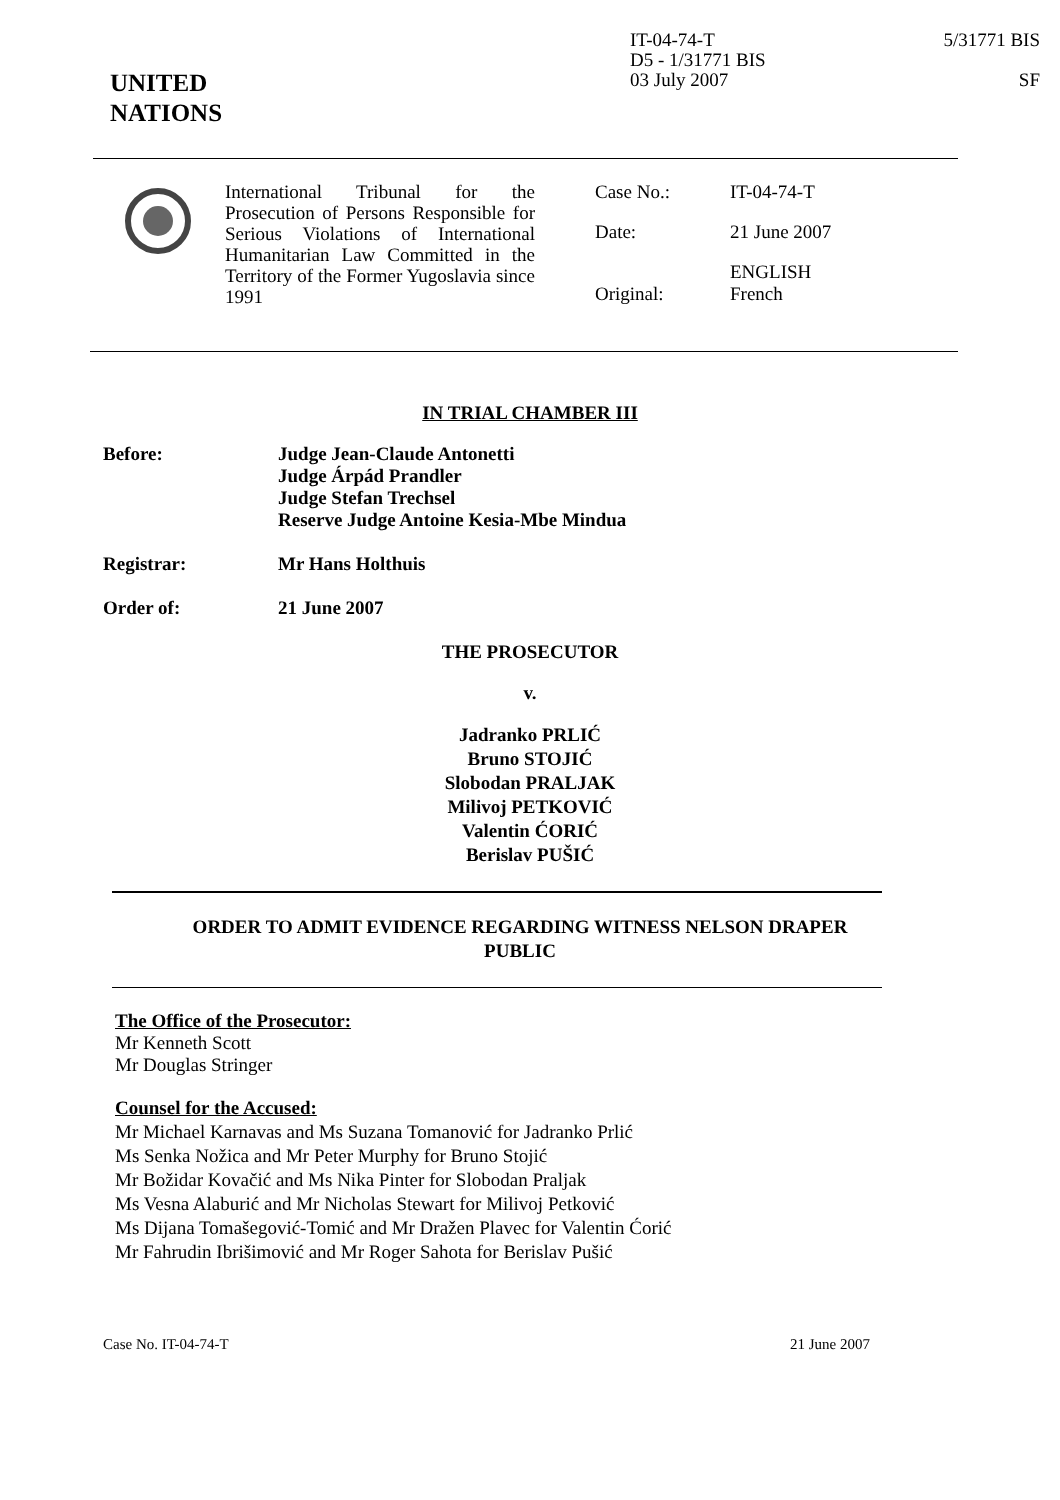UNITED
NATIONS
IT-04-74-T
D5 - 1/31771 BIS
03 July 2007
5/31771 BIS
SF
International Tribunal for the Prosecution of Persons Responsible for Serious Violations of International Humanitarian Law Committed in the Territory of the Former Yugoslavia since 1991
| Case No.: | IT-04-74-T |
| Date: | 21 June 2007 |
| Original: | ENGLISH French |
IN TRIAL CHAMBER III
Before: Judge Jean-Claude Antonetti
Judge Árpád Prandler
Judge Stefan Trechsel
Reserve Judge Antoine Kesia-Mbe Mindua
Registrar: Mr Hans Holthuis
Order of: 21 June 2007
THE PROSECUTOR
v.
Jadranko PRLIĆ
Bruno STOJIĆ
Slobodan PRALJAK
Milivoj PETKOVIĆ
Valentin ĆORIĆ
Berislav PUŠIĆ
ORDER TO ADMIT EVIDENCE REGARDING WITNESS NELSON DRAPER
PUBLIC
The Office of the Prosecutor:
Mr Kenneth Scott
Mr Douglas Stringer
Counsel for the Accused:
Mr Michael Karnavas and Ms Suzana Tomanović for Jadranko Prlić
Ms Senka Nožica and Mr Peter Murphy for Bruno Stojić
Mr Božidar Kovačić and Ms Nika Pinter for Slobodan Praljak
Ms Vesna Alaburić and Mr Nicholas Stewart for Milivoj Petković
Ms Dijana Tomašegović-Tomić and Mr Dražen Plavec for Valentin Ćorić
Mr Fahrudin Ibrišimović and Mr Roger Sahota for Berislav Pušić
Case No. IT-04-74-T 21 June 2007